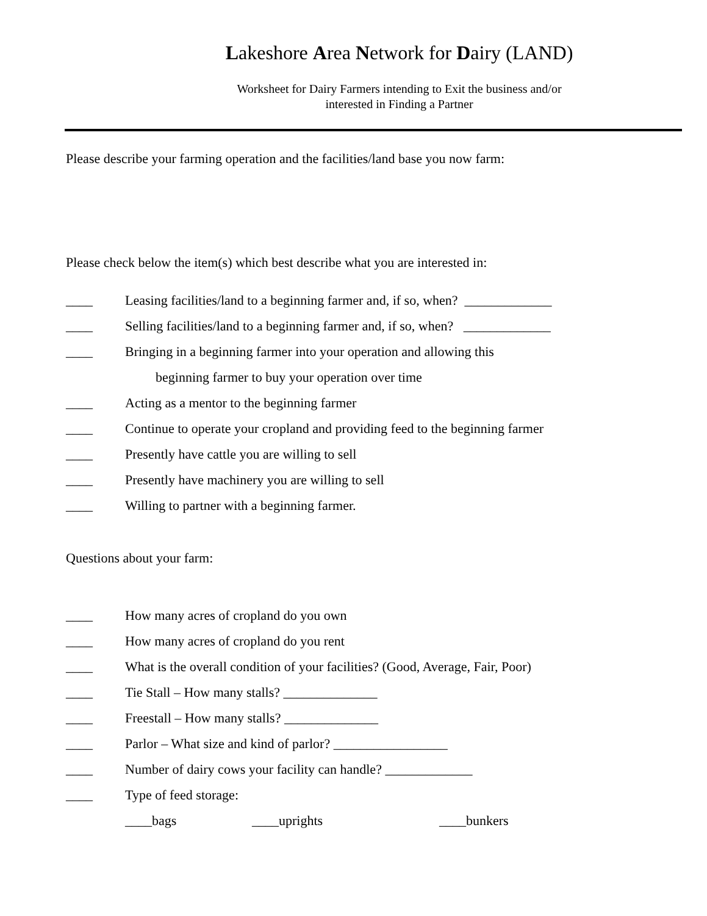Lakeshore Area Network for Dairy (LAND)
Worksheet for Dairy Farmers intending to Exit the business and/or
interested in Finding a Partner
Please describe your farming operation and the facilities/land base you now farm:
Please check below the item(s) which best describe what you are interested in:
____ Leasing facilities/land to a beginning farmer and, if so, when? _____________
____ Selling facilities/land to a beginning farmer and, if so, when? _____________
____ Bringing in a beginning farmer into your operation and allowing this
beginning farmer to buy your operation over time
____ Acting as a mentor to the beginning farmer
____ Continue to operate your cropland and providing feed to the beginning farmer
____ Presently have cattle you are willing to sell
____ Presently have machinery you are willing to sell
____ Willing to partner with a beginning farmer.
Questions about your farm:
____ How many acres of cropland do you own
____ How many acres of cropland do you rent
____ What is the overall condition of your facilities? (Good, Average, Fair, Poor)
____ Tie Stall – How many stalls? ______________
____ Freestall – How many stalls? ______________
____ Parlor – What size and kind of parlor? _________________
____ Number of dairy cows your facility can handle? _____________
____ Type of feed storage:
____bags ____uprights ____bunkers